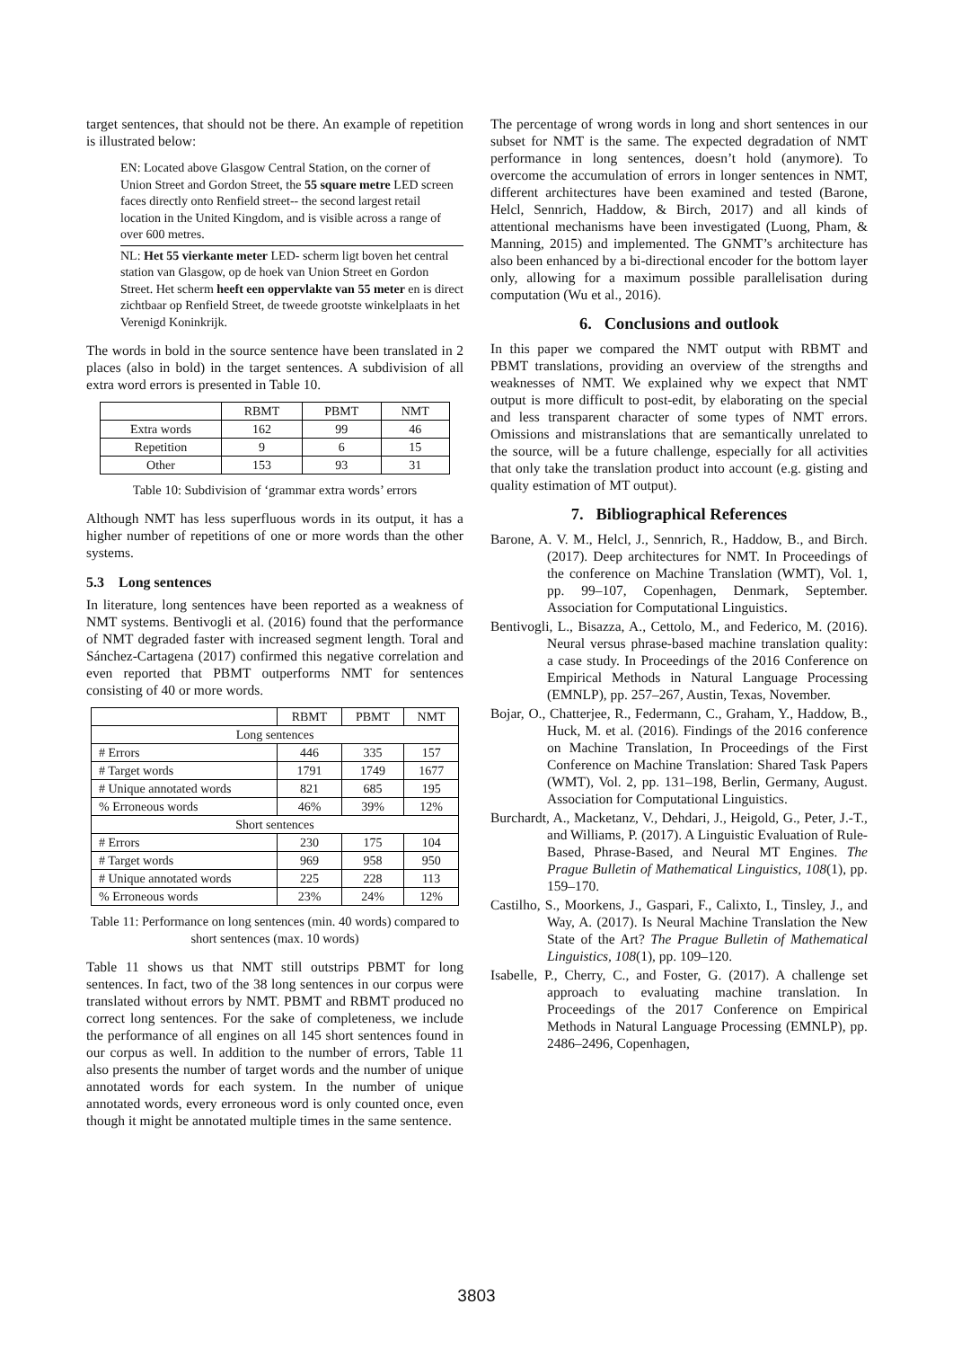target sentences, that should not be there. An example of repetition is illustrated below:
EN: Located above Glasgow Central Station, on the corner of Union Street and Gordon Street, the 55 square metre LED screen faces directly onto Renfield street-- the second largest retail location in the United Kingdom, and is visible across a range of over 600 metres.
NL: Het 55 vierkante meter LED- scherm ligt boven het central station van Glasgow, op de hoek van Union Street en Gordon Street. Het scherm heeft een oppervlakte van 55 meter en is direct zichtbaar op Renfield Street, de tweede grootste winkelplaats in het Verenigd Koninkrijk.
The words in bold in the source sentence have been translated in 2 places (also in bold) in the target sentences. A subdivision of all extra word errors is presented in Table 10.
| | RBMT | PBMT | NMT |
| --- | --- | --- | --- |
| Extra words | 162 | 99 | 46 |
| Repetition | 9 | 6 | 15 |
| Other | 153 | 93 | 31 |
Table 10: Subdivision of ‘grammar extra words’ errors
Although NMT has less superfluous words in its output, it has a higher number of repetitions of one or more words than the other systems.
5.3 Long sentences
In literature, long sentences have been reported as a weakness of NMT systems. Bentivogli et al. (2016) found that the performance of NMT degraded faster with increased segment length. Toral and Sánchez-Cartagena (2017) confirmed this negative correlation and even reported that PBMT outperforms NMT for sentences consisting of 40 or more words.
| | RBMT | PBMT | NMT |
| --- | --- | --- | --- |
| Long sentences | | | |
| # Errors | 446 | 335 | 157 |
| # Target words | 1791 | 1749 | 1677 |
| # Unique annotated words | 821 | 685 | 195 |
| % Erroneous words | 46% | 39% | 12% |
| Short sentences | | | |
| # Errors | 230 | 175 | 104 |
| # Target words | 969 | 958 | 950 |
| # Unique annotated words | 225 | 228 | 113 |
| % Erroneous words | 23% | 24% | 12% |
Table 11: Performance on long sentences (min. 40 words) compared to short sentences (max. 10 words)
Table 11 shows us that NMT still outstrips PBMT for long sentences. In fact, two of the 38 long sentences in our corpus were translated without errors by NMT. PBMT and RBMT produced no correct long sentences. For the sake of completeness, we include the performance of all engines on all 145 short sentences found in our corpus as well. In addition to the number of errors, Table 11 also presents the number of target words and the number of unique annotated words for each system. In the number of unique annotated words, every erroneous word is only counted once, even though it might be annotated multiple times in the same sentence.
The percentage of wrong words in long and short sentences in our subset for NMT is the same. The expected degradation of NMT performance in long sentences, doesn’t hold (anymore). To overcome the accumulation of errors in longer sentences in NMT, different architectures have been examined and tested (Barone, Helcl, Sennrich, Haddow, & Birch, 2017) and all kinds of attentional mechanisms have been investigated (Luong, Pham, & Manning, 2015) and implemented. The GNMT’s architecture has also been enhanced by a bi-directional encoder for the bottom layer only, allowing for a maximum possible parallelisation during computation (Wu et al., 2016).
6. Conclusions and outlook
In this paper we compared the NMT output with RBMT and PBMT translations, providing an overview of the strengths and weaknesses of NMT. We explained why we expect that NMT output is more difficult to post-edit, by elaborating on the special and less transparent character of some types of NMT errors. Omissions and mistranslations that are semantically unrelated to the source, will be a future challenge, especially for all activities that only take the translation product into account (e.g. gisting and quality estimation of MT output).
7. Bibliographical References
Barone, A. V. M., Helcl, J., Sennrich, R., Haddow, B., and Birch. (2017). Deep architectures for NMT. In Proceedings of the conference on Machine Translation (WMT), Vol. 1, pp. 99–107, Copenhagen, Denmark, September. Association for Computational Linguistics.
Bentivogli, L., Bisazza, A., Cettolo, M., and Federico, M. (2016). Neural versus phrase-based machine translation quality: a case study. In Proceedings of the 2016 Conference on Empirical Methods in Natural Language Processing (EMNLP), pp. 257–267, Austin, Texas, November.
Bojar, O., Chatterjee, R., Federmann, C., Graham, Y., Haddow, B., Huck, M. et al. (2016). Findings of the 2016 conference on Machine Translation, In Proceedings of the First Conference on Machine Translation: Shared Task Papers (WMT), Vol. 2, pp. 131–198, Berlin, Germany, August. Association for Computational Linguistics.
Burchardt, A., Macketanz, V., Dehdari, J., Heigold, G., Peter, J.-T., and Williams, P. (2017). A Linguistic Evaluation of Rule-Based, Phrase-Based, and Neural MT Engines. The Prague Bulletin of Mathematical Linguistics, 108(1), pp. 159–170.
Castilho, S., Moorkens, J., Gaspari, F., Calixto, I., Tinsley, J., and Way, A. (2017). Is Neural Machine Translation the New State of the Art? The Prague Bulletin of Mathematical Linguistics, 108(1), pp. 109–120.
Isabelle, P., Cherry, C., and Foster, G. (2017). A challenge set approach to evaluating machine translation. In Proceedings of the 2017 Conference on Empirical Methods in Natural Language Processing (EMNLP), pp. 2486–2496, Copenhagen,
3803